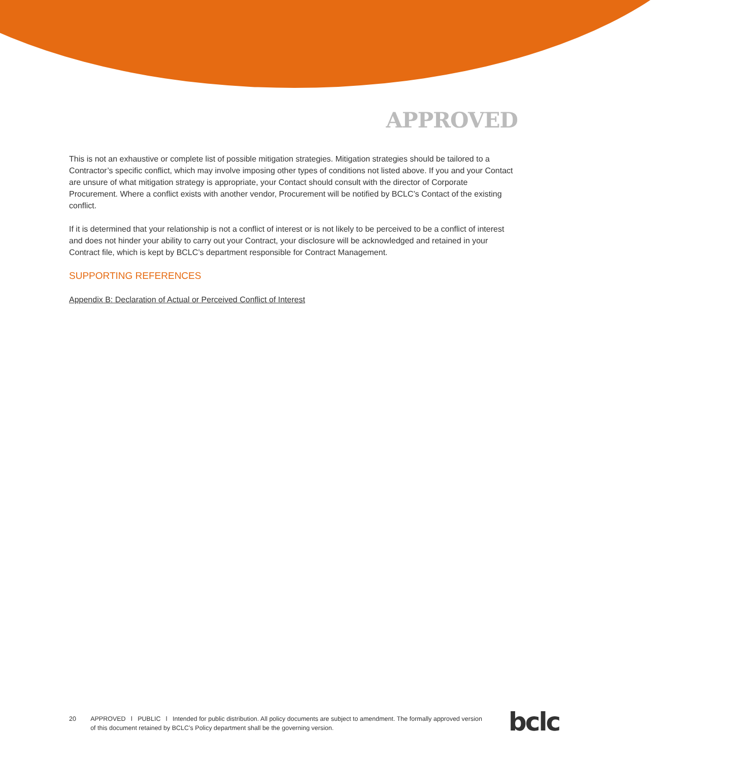APPROVED
This is not an exhaustive or complete list of possible mitigation strategies. Mitigation strategies should be tailored to a Contractor’s specific conflict, which may involve imposing other types of conditions not listed above. If you and your Contact are unsure of what mitigation strategy is appropriate, your Contact should consult with the director of Corporate Procurement. Where a conflict exists with another vendor, Procurement will be notified by BCLC’s Contact of the existing conflict.
If it is determined that your relationship is not a conflict of interest or is not likely to be perceived to be a conflict of interest and does not hinder your ability to carry out your Contract, your disclosure will be acknowledged and retained in your Contract file, which is kept by BCLC’s department responsible for Contract Management.
SUPPORTING REFERENCES
Appendix B: Declaration of Actual or Perceived Conflict of Interest
20 APPROVED l PUBLIC l Intended for public distribution. All policy documents are subject to amendment. The formally approved version of this document retained by BCLC’s Policy department shall be the governing version.
bclc